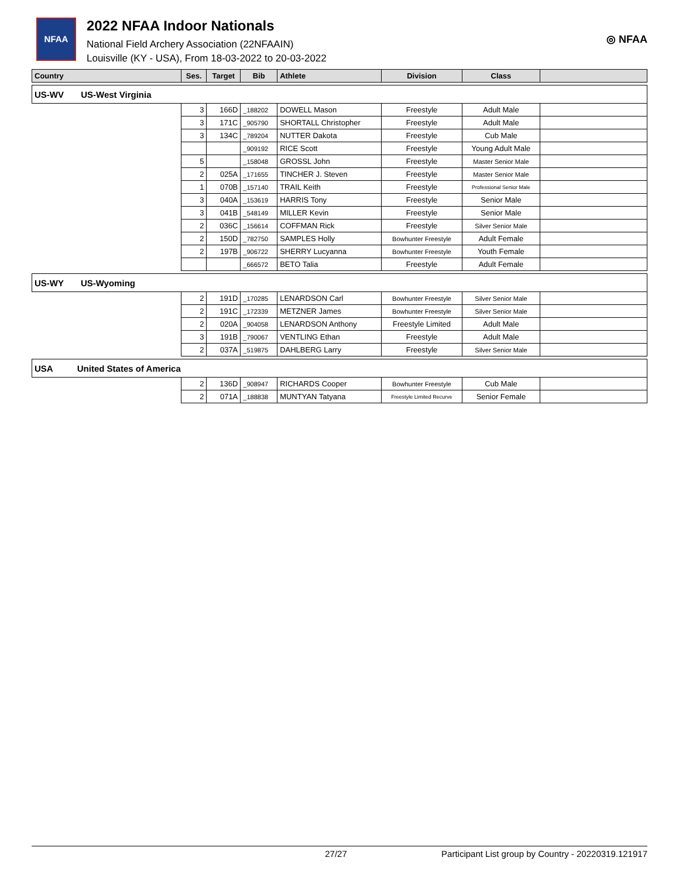NFAA
2022 NFAA Indoor Nationals
National Field Archery Association (22NFAAIN)
Louisville (KY - USA), From 18-03-2022 to 20-03-2022
◎ NFAA
| Country | Ses. | Target | Bib | Athlete | Division | Class | |
| --- | --- | --- | --- | --- | --- | --- | --- |
| US-WV US-West Virginia | | | | | | | |
| | 3 | 166D | _188202 | DOWELL Mason | Freestyle | Adult Male | |
| | 3 | 171C | _905790 | SHORTALL Christopher | Freestyle | Adult Male | |
| | 3 | 134C | _789204 | NUTTER Dakota | Freestyle | Cub Male | |
| | | | _909192 | RICE Scott | Freestyle | Young Adult Male | |
| | 5 | | _158048 | GROSSL John | Freestyle | Master Senior Male | |
| | 2 | 025A | _171655 | TINCHER J. Steven | Freestyle | Master Senior Male | |
| | 1 | 070B | _157140 | TRAIL Keith | Freestyle | Professional Senior Male | |
| | 3 | 040A | _153619 | HARRIS Tony | Freestyle | Senior Male | |
| | 3 | 041B | _548149 | MILLER Kevin | Freestyle | Senior Male | |
| | 2 | 036C | _156614 | COFFMAN Rick | Freestyle | Silver Senior Male | |
| | 2 | 150D | _782750 | SAMPLES Holly | Bowhunter Freestyle | Adult Female | |
| | 2 | 197B | _906722 | SHERRY Lucyanna | Bowhunter Freestyle | Youth Female | |
| | | | _666572 | BETO Talia | Freestyle | Adult Female | |
| US-WY US-Wyoming | | | | | | | |
| | 2 | 191D | _170285 | LENARDSON Carl | Bowhunter Freestyle | Silver Senior Male | |
| | 2 | 191C | _172339 | METZNER James | Bowhunter Freestyle | Silver Senior Male | |
| | 2 | 020A | _904058 | LENARDSON Anthony | Freestyle Limited | Adult Male | |
| | 3 | 191B | _790067 | VENTLING Ethan | Freestyle | Adult Male | |
| | 2 | 037A | _519875 | DAHLBERG Larry | Freestyle | Silver Senior Male | |
| USA United States of America | | | | | | | |
| | 2 | 136D | _908947 | RICHARDS Cooper | Bowhunter Freestyle | Cub Male | |
| | 2 | 071A | _188838 | MUNTYAN Tatyana | Freestyle Limited Recurve | Senior Female | |
27/27 Participant List group by Country - 20220319.121917